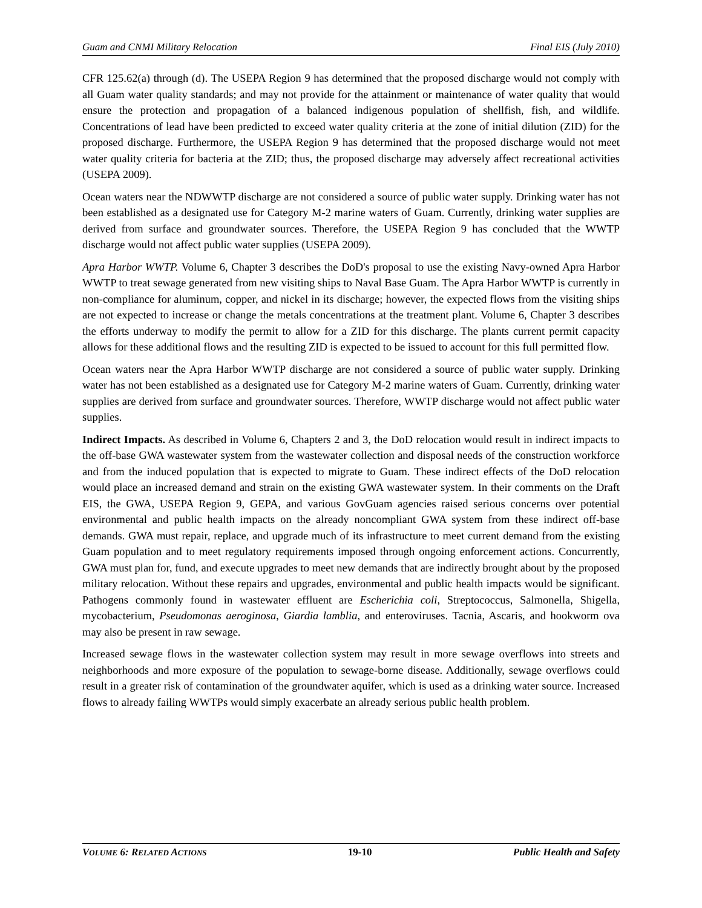Guam and CNMI Military Relocation Final EIS (July 2010)
CFR 125.62(a) through (d). The USEPA Region 9 has determined that the proposed discharge would not comply with all Guam water quality standards; and may not provide for the attainment or maintenance of water quality that would ensure the protection and propagation of a balanced indigenous population of shellfish, fish, and wildlife. Concentrations of lead have been predicted to exceed water quality criteria at the zone of initial dilution (ZID) for the proposed discharge. Furthermore, the USEPA Region 9 has determined that the proposed discharge would not meet water quality criteria for bacteria at the ZID; thus, the proposed discharge may adversely affect recreational activities (USEPA 2009).
Ocean waters near the NDWWTP discharge are not considered a source of public water supply. Drinking water has not been established as a designated use for Category M-2 marine waters of Guam. Currently, drinking water supplies are derived from surface and groundwater sources. Therefore, the USEPA Region 9 has concluded that the WWTP discharge would not affect public water supplies (USEPA 2009).
Apra Harbor WWTP. Volume 6, Chapter 3 describes the DoD's proposal to use the existing Navy-owned Apra Harbor WWTP to treat sewage generated from new visiting ships to Naval Base Guam. The Apra Harbor WWTP is currently in non-compliance for aluminum, copper, and nickel in its discharge; however, the expected flows from the visiting ships are not expected to increase or change the metals concentrations at the treatment plant. Volume 6, Chapter 3 describes the efforts underway to modify the permit to allow for a ZID for this discharge. The plants current permit capacity allows for these additional flows and the resulting ZID is expected to be issued to account for this full permitted flow.
Ocean waters near the Apra Harbor WWTP discharge are not considered a source of public water supply. Drinking water has not been established as a designated use for Category M-2 marine waters of Guam. Currently, drinking water supplies are derived from surface and groundwater sources. Therefore, WWTP discharge would not affect public water supplies.
Indirect Impacts. As described in Volume 6, Chapters 2 and 3, the DoD relocation would result in indirect impacts to the off-base GWA wastewater system from the wastewater collection and disposal needs of the construction workforce and from the induced population that is expected to migrate to Guam. These indirect effects of the DoD relocation would place an increased demand and strain on the existing GWA wastewater system. In their comments on the Draft EIS, the GWA, USEPA Region 9, GEPA, and various GovGuam agencies raised serious concerns over potential environmental and public health impacts on the already noncompliant GWA system from these indirect off-base demands. GWA must repair, replace, and upgrade much of its infrastructure to meet current demand from the existing Guam population and to meet regulatory requirements imposed through ongoing enforcement actions. Concurrently, GWA must plan for, fund, and execute upgrades to meet new demands that are indirectly brought about by the proposed military relocation. Without these repairs and upgrades, environmental and public health impacts would be significant. Pathogens commonly found in wastewater effluent are Escherichia coli, Streptococcus, Salmonella, Shigella, mycobacterium, Pseudomonas aeroginosa, Giardia lamblia, and enteroviruses. Tacnia, Ascaris, and hookworm ova may also be present in raw sewage.
Increased sewage flows in the wastewater collection system may result in more sewage overflows into streets and neighborhoods and more exposure of the population to sewage-borne disease. Additionally, sewage overflows could result in a greater risk of contamination of the groundwater aquifer, which is used as a drinking water source. Increased flows to already failing WWTPs would simply exacerbate an already serious public health problem.
VOLUME 6: RELATED ACTIONS 19-10 Public Health and Safety